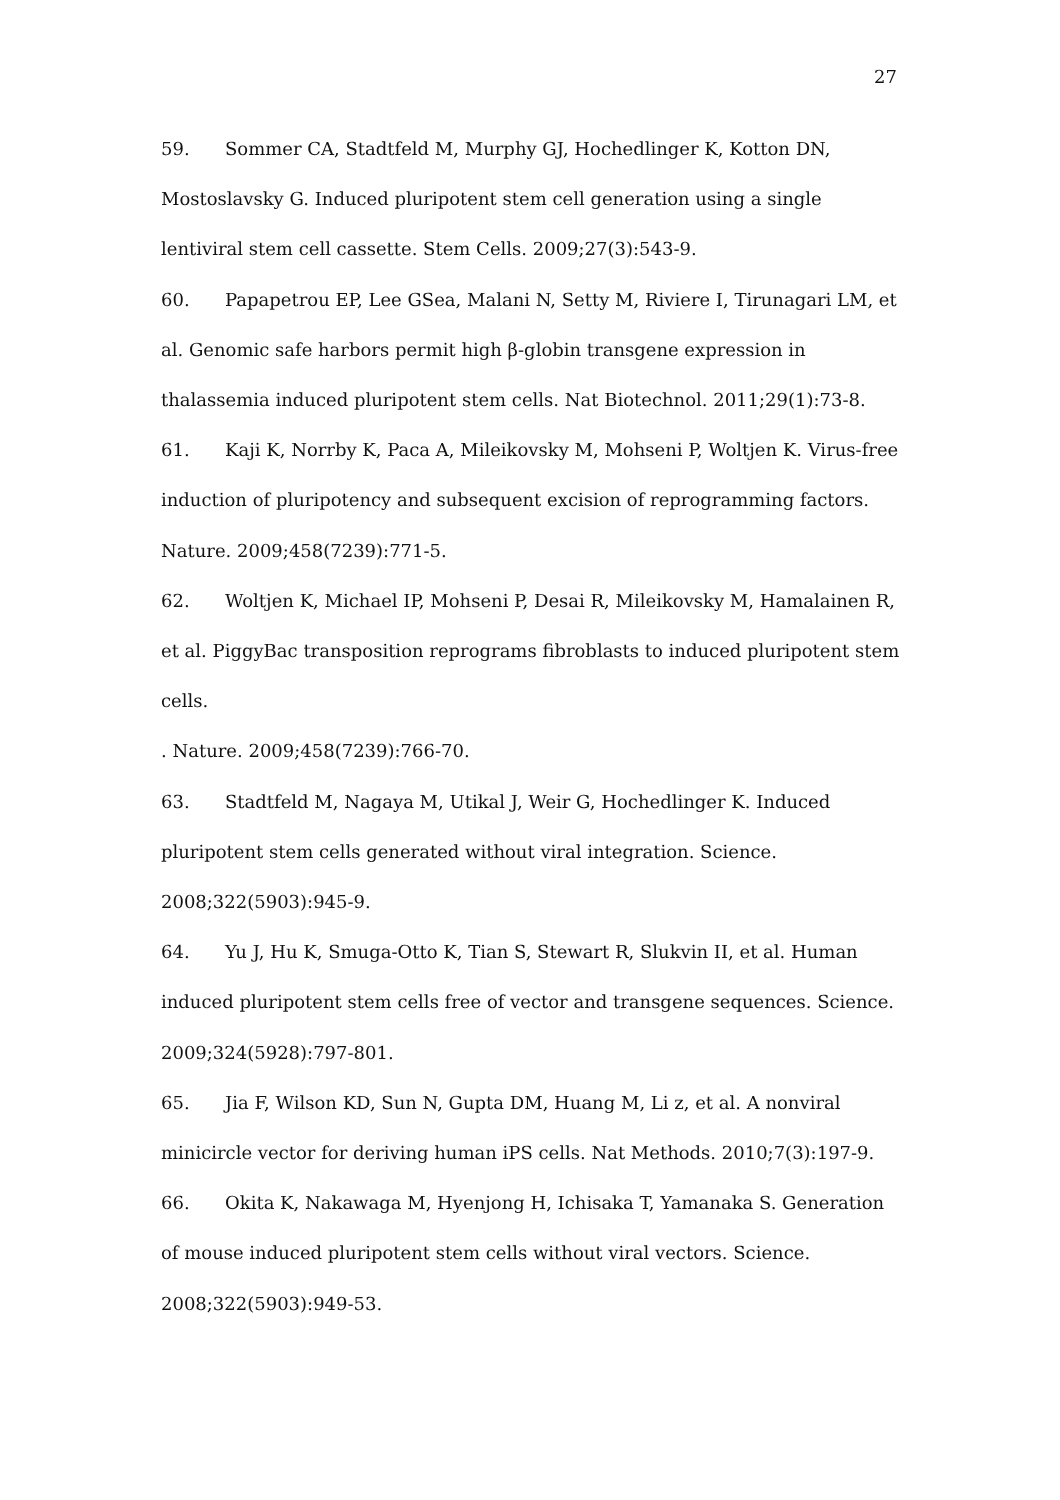27
59. Sommer CA, Stadtfeld M, Murphy GJ, Hochedlinger K, Kotton DN, Mostoslavsky G. Induced pluripotent stem cell generation using a single lentiviral stem cell cassette. Stem Cells. 2009;27(3):543-9.
60. Papapetrou EP, Lee GSea, Malani N, Setty M, Riviere I, Tirunagari LM, et al. Genomic safe harbors permit high β-globin transgene expression in thalassemia induced pluripotent stem cells. Nat Biotechnol. 2011;29(1):73-8.
61. Kaji K, Norrby K, Paca A, Mileikovsky M, Mohseni P, Woltjen K. Virus-free induction of pluripotency and subsequent excision of reprogramming factors. Nature. 2009;458(7239):771-5.
62. Woltjen K, Michael IP, Mohseni P, Desai R, Mileikovsky M, Hamalainen R, et al. PiggyBac transposition reprograms fibroblasts to induced pluripotent stem cells.
. Nature. 2009;458(7239):766-70.
63. Stadtfeld M, Nagaya M, Utikal J, Weir G, Hochedlinger K. Induced pluripotent stem cells generated without viral integration. Science. 2008;322(5903):945-9.
64. Yu J, Hu K, Smuga-Otto K, Tian S, Stewart R, Slukvin II, et al. Human induced pluripotent stem cells free of vector and transgene sequences. Science. 2009;324(5928):797-801.
65. Jia F, Wilson KD, Sun N, Gupta DM, Huang M, Li z, et al. A nonviral minicircle vector for deriving human iPS cells. Nat Methods. 2010;7(3):197-9.
66. Okita K, Nakawaga M, Hyenjong H, Ichisaka T, Yamanaka S. Generation of mouse induced pluripotent stem cells without viral vectors. Science. 2008;322(5903):949-53.